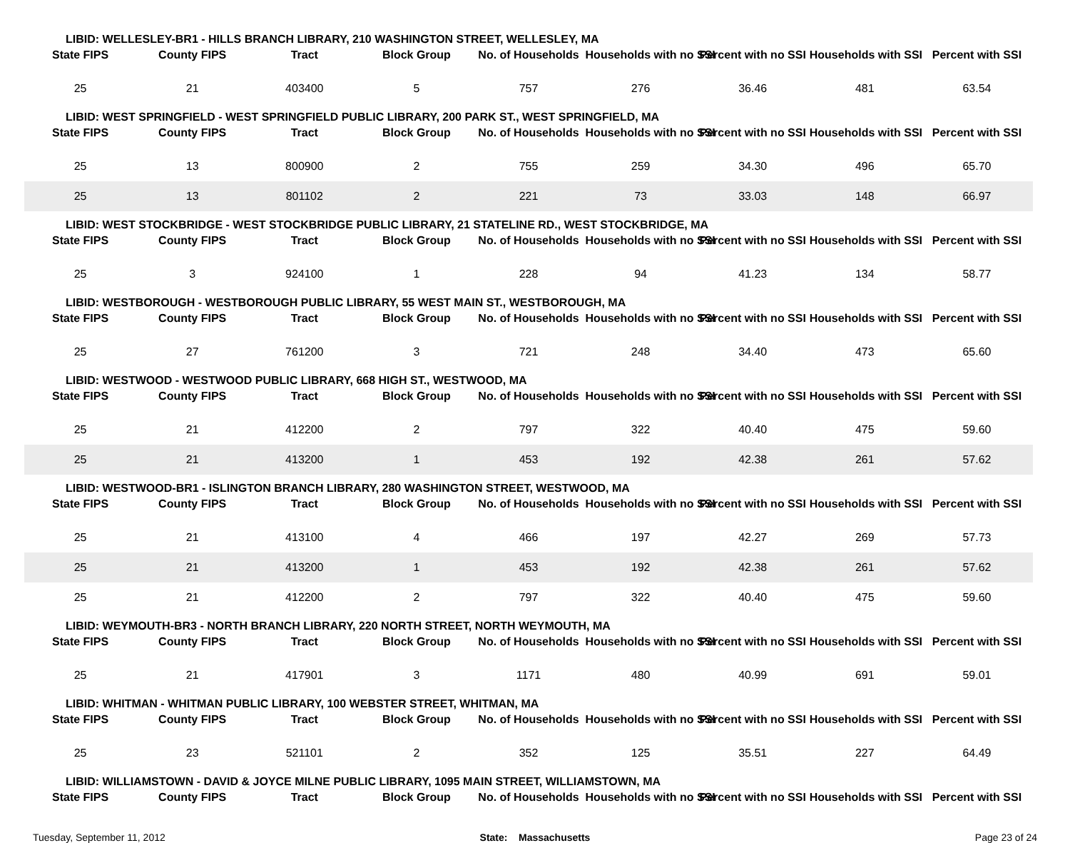LIBID: WELLESLEY-BR1 - HILLS BRANCH LIBRARY, 210 WASHINGTON STREET, WELLESLEY, MA
| State FIPS | County FIPS | Tract | Block Group | No. of Households | Households with no SSI | Percent with no SSI | Households with SSI | Percent with SSI |
| --- | --- | --- | --- | --- | --- | --- | --- | --- |
| 25 | 21 | 403400 | 5 | 757 | 276 | 36.46 | 481 | 63.54 |
LIBID: WEST SPRINGFIELD - WEST SPRINGFIELD PUBLIC LIBRARY, 200 PARK ST., WEST SPRINGFIELD, MA
| State FIPS | County FIPS | Tract | Block Group | No. of Households | Households with no SSI | Percent with no SSI | Households with SSI | Percent with SSI |
| --- | --- | --- | --- | --- | --- | --- | --- | --- |
| 25 | 13 | 800900 | 2 | 755 | 259 | 34.30 | 496 | 65.70 |
| 25 | 13 | 801102 | 2 | 221 | 73 | 33.03 | 148 | 66.97 |
LIBID: WEST STOCKBRIDGE - WEST STOCKBRIDGE PUBLIC LIBRARY, 21 STATELINE RD., WEST STOCKBRIDGE, MA
| State FIPS | County FIPS | Tract | Block Group | No. of Households | Households with no SSI | Percent with no SSI | Households with SSI | Percent with SSI |
| --- | --- | --- | --- | --- | --- | --- | --- | --- |
| 25 | 3 | 924100 | 1 | 228 | 94 | 41.23 | 134 | 58.77 |
LIBID: WESTBOROUGH - WESTBOROUGH PUBLIC LIBRARY, 55 WEST MAIN ST., WESTBOROUGH, MA
| State FIPS | County FIPS | Tract | Block Group | No. of Households | Households with no SSI | Percent with no SSI | Households with SSI | Percent with SSI |
| --- | --- | --- | --- | --- | --- | --- | --- | --- |
| 25 | 27 | 761200 | 3 | 721 | 248 | 34.40 | 473 | 65.60 |
LIBID: WESTWOOD - WESTWOOD PUBLIC LIBRARY, 668 HIGH ST., WESTWOOD, MA
| State FIPS | County FIPS | Tract | Block Group | No. of Households | Households with no SSI | Percent with no SSI | Households with SSI | Percent with SSI |
| --- | --- | --- | --- | --- | --- | --- | --- | --- |
| 25 | 21 | 412200 | 2 | 797 | 322 | 40.40 | 475 | 59.60 |
| 25 | 21 | 413200 | 1 | 453 | 192 | 42.38 | 261 | 57.62 |
LIBID: WESTWOOD-BR1 - ISLINGTON BRANCH LIBRARY, 280 WASHINGTON STREET, WESTWOOD, MA
| State FIPS | County FIPS | Tract | Block Group | No. of Households | Households with no SSI | Percent with no SSI | Households with SSI | Percent with SSI |
| --- | --- | --- | --- | --- | --- | --- | --- | --- |
| 25 | 21 | 413100 | 4 | 466 | 197 | 42.27 | 269 | 57.73 |
| 25 | 21 | 413200 | 1 | 453 | 192 | 42.38 | 261 | 57.62 |
| 25 | 21 | 412200 | 2 | 797 | 322 | 40.40 | 475 | 59.60 |
LIBID: WEYMOUTH-BR3 - NORTH BRANCH LIBRARY, 220 NORTH STREET, NORTH WEYMOUTH, MA
| State FIPS | County FIPS | Tract | Block Group | No. of Households | Households with no SSI | Percent with no SSI | Households with SSI | Percent with SSI |
| --- | --- | --- | --- | --- | --- | --- | --- | --- |
| 25 | 21 | 417901 | 3 | 1171 | 480 | 40.99 | 691 | 59.01 |
LIBID: WHITMAN - WHITMAN PUBLIC LIBRARY, 100 WEBSTER STREET, WHITMAN, MA
| State FIPS | County FIPS | Tract | Block Group | No. of Households | Households with no SSI | Percent with no SSI | Households with SSI | Percent with SSI |
| --- | --- | --- | --- | --- | --- | --- | --- | --- |
| 25 | 23 | 521101 | 2 | 352 | 125 | 35.51 | 227 | 64.49 |
LIBID: WILLIAMSTOWN - DAVID & JOYCE MILNE PUBLIC LIBRARY, 1095 MAIN STREET, WILLIAMSTOWN, MA
| State FIPS | County FIPS | Tract | Block Group | No. of Households | Households with no SSI | Percent with no SSI | Households with SSI | Percent with SSI |
| --- | --- | --- | --- | --- | --- | --- | --- | --- |
Tuesday, September 11, 2012 State: Massachusetts Page 23 of 24